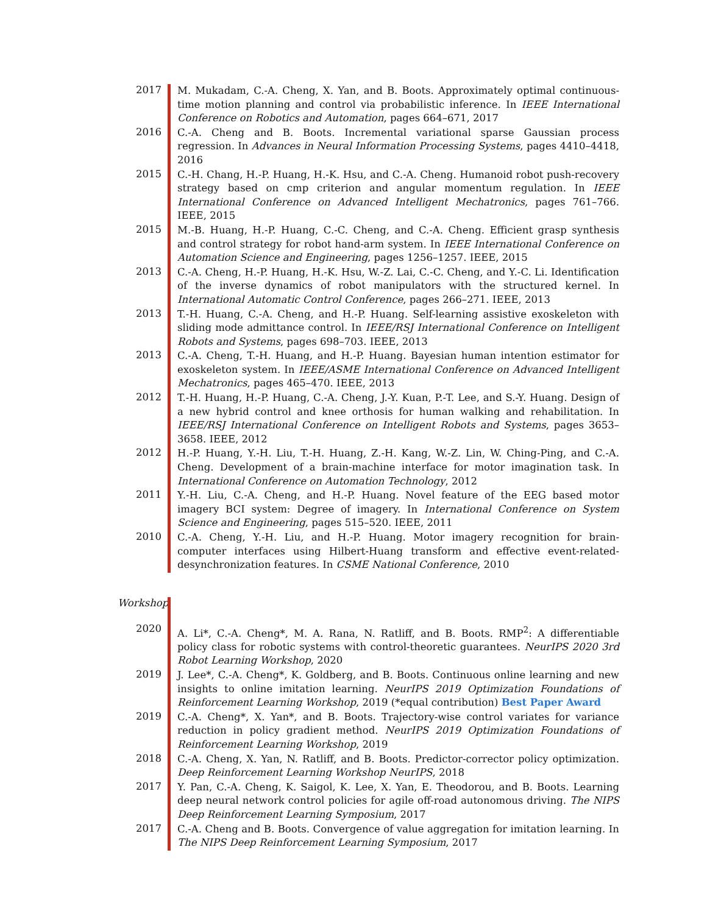2017
M. Mukadam, C.-A. Cheng, X. Yan, and B. Boots. Approximately optimal continuous-time motion planning and control via probabilistic inference. In IEEE International Conference on Robotics and Automation, pages 664–671, 2017
2016
C.-A. Cheng and B. Boots. Incremental variational sparse Gaussian process regression. In Advances in Neural Information Processing Systems, pages 4410–4418, 2016
2015
C.-H. Chang, H.-P. Huang, H.-K. Hsu, and C.-A. Cheng. Humanoid robot push-recovery strategy based on cmp criterion and angular momentum regulation. In IEEE International Conference on Advanced Intelligent Mechatronics, pages 761–766. IEEE, 2015
2015
M.-B. Huang, H.-P. Huang, C.-C. Cheng, and C.-A. Cheng. Efficient grasp synthesis and control strategy for robot hand-arm system. In IEEE International Conference on Automation Science and Engineering, pages 1256–1257. IEEE, 2015
2013
C.-A. Cheng, H.-P. Huang, H.-K. Hsu, W.-Z. Lai, C.-C. Cheng, and Y.-C. Li. Identification of the inverse dynamics of robot manipulators with the structured kernel. In International Automatic Control Conference, pages 266–271. IEEE, 2013
2013
T.-H. Huang, C.-A. Cheng, and H.-P. Huang. Self-learning assistive exoskeleton with sliding mode admittance control. In IEEE/RSJ International Conference on Intelligent Robots and Systems, pages 698–703. IEEE, 2013
2013
C.-A. Cheng, T.-H. Huang, and H.-P. Huang. Bayesian human intention estimator for exoskeleton system. In IEEE/ASME International Conference on Advanced Intelligent Mechatronics, pages 465–470. IEEE, 2013
2012
T.-H. Huang, H.-P. Huang, C.-A. Cheng, J.-Y. Kuan, P.-T. Lee, and S.-Y. Huang. Design of a new hybrid control and knee orthosis for human walking and rehabilitation. In IEEE/RSJ International Conference on Intelligent Robots and Systems, pages 3653–3658. IEEE, 2012
2012
H.-P. Huang, Y.-H. Liu, T.-H. Huang, Z.-H. Kang, W.-Z. Lin, W. Ching-Ping, and C.-A. Cheng. Development of a brain-machine interface for motor imagination task. In International Conference on Automation Technology, 2012
2011
Y.-H. Liu, C.-A. Cheng, and H.-P. Huang. Novel feature of the EEG based motor imagery BCI system: Degree of imagery. In International Conference on System Science and Engineering, pages 515–520. IEEE, 2011
2010
C.-A. Cheng, Y.-H. Liu, and H.-P. Huang. Motor imagery recognition for brain-computer interfaces using Hilbert-Huang transform and effective event-related-desynchronization features. In CSME National Conference, 2010
Workshop
2020
A. Li*, C.-A. Cheng*, M. A. Rana, N. Ratliff, and B. Boots. RMP<sup>2</sup>: A differentiable policy class for robotic systems with control-theoretic guarantees. NeurIPS 2020 3rd Robot Learning Workshop, 2020
2019
J. Lee*, C.-A. Cheng*, K. Goldberg, and B. Boots. Continuous online learning and new insights to online imitation learning. NeurIPS 2019 Optimization Foundations of Reinforcement Learning Workshop, 2019 (*equal contribution) Best Paper Award
2019
C.-A. Cheng*, X. Yan*, and B. Boots. Trajectory-wise control variates for variance reduction in policy gradient method. NeurIPS 2019 Optimization Foundations of Reinforcement Learning Workshop, 2019
2018
C.-A. Cheng, X. Yan, N. Ratliff, and B. Boots. Predictor-corrector policy optimization. Deep Reinforcement Learning Workshop NeurIPS, 2018
2017
Y. Pan, C.-A. Cheng, K. Saigol, K. Lee, X. Yan, E. Theodorou, and B. Boots. Learning deep neural network control policies for agile off-road autonomous driving. The NIPS Deep Reinforcement Learning Symposium, 2017
2017
C.-A. Cheng and B. Boots. Convergence of value aggregation for imitation learning. In The NIPS Deep Reinforcement Learning Symposium, 2017